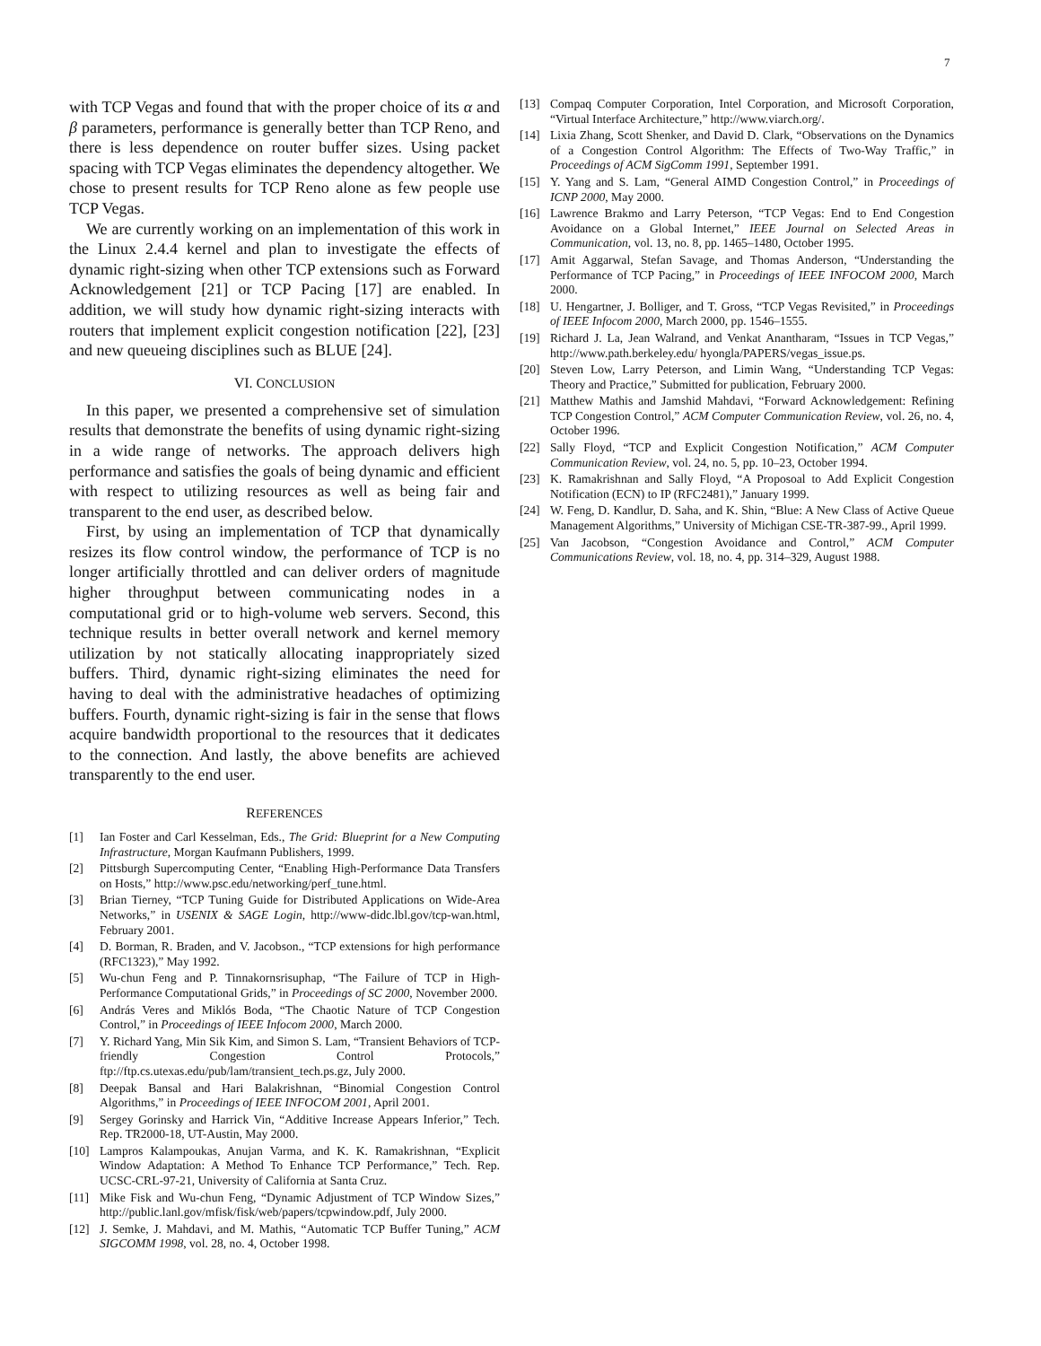7
with TCP Vegas and found that with the proper choice of its α and β parameters, performance is generally better than TCP Reno, and there is less dependence on router buffer sizes. Using packet spacing with TCP Vegas eliminates the dependency altogether. We chose to present results for TCP Reno alone as few people use TCP Vegas.
We are currently working on an implementation of this work in the Linux 2.4.4 kernel and plan to investigate the effects of dynamic right-sizing when other TCP extensions such as Forward Acknowledgement [21] or TCP Pacing [17] are enabled. In addition, we will study how dynamic right-sizing interacts with routers that implement explicit congestion notification [22], [23] and new queueing disciplines such as BLUE [24].
VI. CONCLUSION
In this paper, we presented a comprehensive set of simulation results that demonstrate the benefits of using dynamic right-sizing in a wide range of networks. The approach delivers high performance and satisfies the goals of being dynamic and efficient with respect to utilizing resources as well as being fair and transparent to the end user, as described below.
First, by using an implementation of TCP that dynamically resizes its flow control window, the performance of TCP is no longer artificially throttled and can deliver orders of magnitude higher throughput between communicating nodes in a computational grid or to high-volume web servers. Second, this technique results in better overall network and kernel memory utilization by not statically allocating inappropriately sized buffers. Third, dynamic right-sizing eliminates the need for having to deal with the administrative headaches of optimizing buffers. Fourth, dynamic right-sizing is fair in the sense that flows acquire bandwidth proportional to the resources that it dedicates to the connection. And lastly, the above benefits are achieved transparently to the end user.
REFERENCES
[1] Ian Foster and Carl Kesselman, Eds., The Grid: Blueprint for a New Computing Infrastructure, Morgan Kaufmann Publishers, 1999.
[2] Pittsburgh Supercomputing Center, “Enabling High-Performance Data Transfers on Hosts,” http://www.psc.edu/networking/perf_tune.html.
[3] Brian Tierney, “TCP Tuning Guide for Distributed Applications on Wide-Area Networks,” in USENIX & SAGE Login, http://www-didc.lbl.gov/tcp-wan.html, February 2001.
[4] D. Borman, R. Braden, and V. Jacobson., “TCP extensions for high performance (RFC1323),” May 1992.
[5] Wu-chun Feng and P. Tinnakornsrisuphap, “The Failure of TCP in High-Performance Computational Grids,” in Proceedings of SC 2000, November 2000.
[6] András Veres and Miklós Boda, “The Chaotic Nature of TCP Congestion Control,” in Proceedings of IEEE Infocom 2000, March 2000.
[7] Y. Richard Yang, Min Sik Kim, and Simon S. Lam, “Transient Behaviors of TCP-friendly Congestion Control Protocols,” ftp://ftp.cs.utexas.edu/pub/lam/transient_tech.ps.gz, July 2000.
[8] Deepak Bansal and Hari Balakrishnan, “Binomial Congestion Control Algorithms,” in Proceedings of IEEE INFOCOM 2001, April 2001.
[9] Sergey Gorinsky and Harrick Vin, “Additive Increase Appears Inferior,” Tech. Rep. TR2000-18, UT-Austin, May 2000.
[10] Lampros Kalampoukas, Anujan Varma, and K. K. Ramakrishnan, “Explicit Window Adaptation: A Method To Enhance TCP Performance,” Tech. Rep. UCSC-CRL-97-21, University of California at Santa Cruz.
[11] Mike Fisk and Wu-chun Feng, “Dynamic Adjustment of TCP Window Sizes,” http://public.lanl.gov/mfisk/fisk/web/papers/tcpwindow.pdf, July 2000.
[12] J. Semke, J. Mahdavi, and M. Mathis, “Automatic TCP Buffer Tuning,” ACM SIGCOMM 1998, vol. 28, no. 4, October 1998.
[13] Compaq Computer Corporation, Intel Corporation, and Microsoft Corporation, “Virtual Interface Architecture,” http://www.viarch.org/.
[14] Lixia Zhang, Scott Shenker, and David D. Clark, “Observations on the Dynamics of a Congestion Control Algorithm: The Effects of Two-Way Traffic,” in Proceedings of ACM SigComm 1991, September 1991.
[15] Y. Yang and S. Lam, “General AIMD Congestion Control,” in Proceedings of ICNP 2000, May 2000.
[16] Lawrence Brakmo and Larry Peterson, “TCP Vegas: End to End Congestion Avoidance on a Global Internet,” IEEE Journal on Selected Areas in Communication, vol. 13, no. 8, pp. 1465–1480, October 1995.
[17] Amit Aggarwal, Stefan Savage, and Thomas Anderson, “Understanding the Performance of TCP Pacing,” in Proceedings of IEEE INFOCOM 2000, March 2000.
[18] U. Hengartner, J. Bolliger, and T. Gross, “TCP Vegas Revisited,” in Proceedings of IEEE Infocom 2000, March 2000, pp. 1546–1555.
[19] Richard J. La, Jean Walrand, and Venkat Anantharam, “Issues in TCP Vegas,” http://www.path.berkeley.edu/ hyongla/PAPERS/vegas_issue.ps.
[20] Steven Low, Larry Peterson, and Limin Wang, “Understanding TCP Vegas: Theory and Practice,” Submitted for publication, February 2000.
[21] Matthew Mathis and Jamshid Mahdavi, “Forward Acknowledgement: Refining TCP Congestion Control,” ACM Computer Communication Review, vol. 26, no. 4, October 1996.
[22] Sally Floyd, “TCP and Explicit Congestion Notification,” ACM Computer Communication Review, vol. 24, no. 5, pp. 10–23, October 1994.
[23] K. Ramakrishnan and Sally Floyd, “A Proposoal to Add Explicit Congestion Notification (ECN) to IP (RFC2481),” January 1999.
[24] W. Feng, D. Kandlur, D. Saha, and K. Shin, “Blue: A New Class of Active Queue Management Algorithms,” University of Michigan CSE-TR-387-99., April 1999.
[25] Van Jacobson, “Congestion Avoidance and Control,” ACM Computer Communications Review, vol. 18, no. 4, pp. 314–329, August 1988.